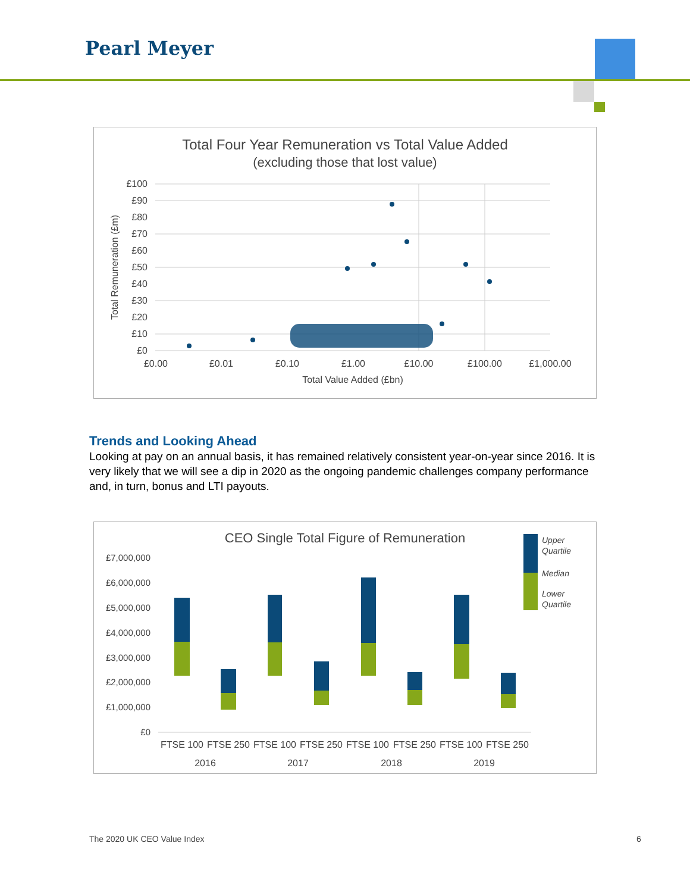Pearl Meyer
Total Four Year Remuneration vs Total Value Added
(excluding those that lost value)
£100
£90
£80
£70
£60
£50
£40
£30
£20
£10
£0
£0.00
£0.01
£0.10
£1.00
£10.00
£100.00
£1,000.00
Total Value Added (£bn)
Total Remuneration (£m)
Trends and Looking Ahead
Looking at pay on an annual basis, it has remained relatively consistent year-on-year since 2016. It is very likely that we will see a dip in 2020 as the ongoing pandemic challenges company performance and, in turn, bonus and LTI payouts.
CEO Single Total Figure of Remuneration
£7,000,000
£6,000,000
£5,000,000
£4,000,000
£3,000,000
£2,000,000
£1,000,000
£0
Upper
Quartile
Median
Lower
Quartile
FTSE 100
FTSE 250
FTSE 100
FTSE 250
FTSE 100
FTSE 250
FTSE 100
FTSE 250
2016
2017
2018
2019
The 2020 UK CEO Value Index 6